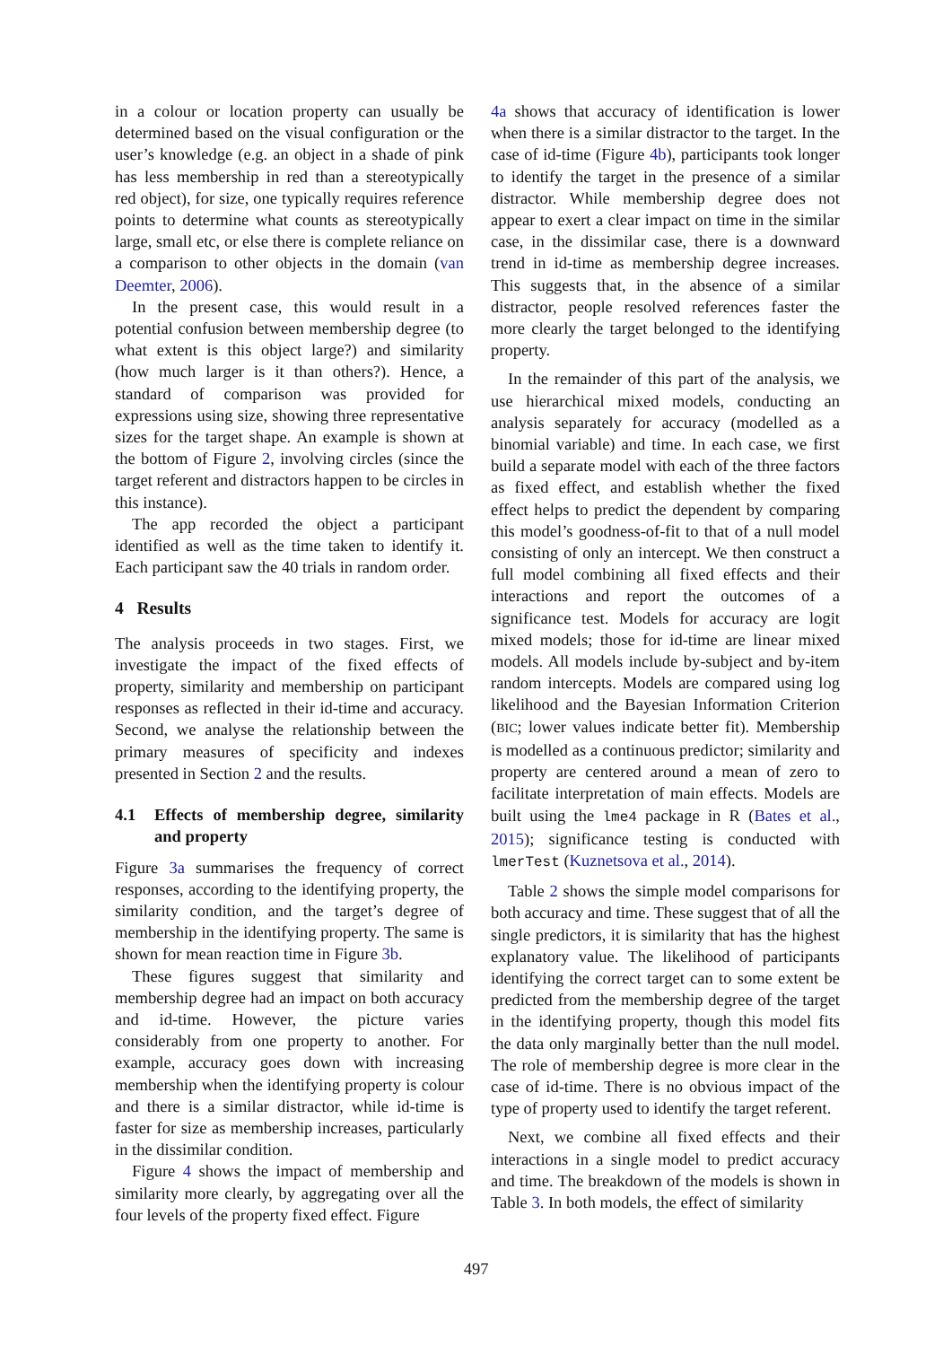in a colour or location property can usually be determined based on the visual configuration or the user’s knowledge (e.g. an object in a shade of pink has less membership in red than a stereotypically red object), for size, one typically requires reference points to determine what counts as stereotypically large, small etc, or else there is complete reliance on a comparison to other objects in the domain (van Deemter, 2006).
In the present case, this would result in a potential confusion between membership degree (to what extent is this object large?) and similarity (how much larger is it than others?). Hence, a standard of comparison was provided for expressions using size, showing three representative sizes for the target shape. An example is shown at the bottom of Figure 2, involving circles (since the target referent and distractors happen to be circles in this instance).
The app recorded the object a participant identified as well as the time taken to identify it. Each participant saw the 40 trials in random order.
4 Results
The analysis proceeds in two stages. First, we investigate the impact of the fixed effects of property, similarity and membership on participant responses as reflected in their id-time and accuracy. Second, we analyse the relationship between the primary measures of specificity and indexes presented in Section 2 and the results.
4.1 Effects of membership degree, similarity and property
Figure 3a summarises the frequency of correct responses, according to the identifying property, the similarity condition, and the target’s degree of membership in the identifying property. The same is shown for mean reaction time in Figure 3b.
These figures suggest that similarity and membership degree had an impact on both accuracy and id-time. However, the picture varies considerably from one property to another. For example, accuracy goes down with increasing membership when the identifying property is colour and there is a similar distractor, while id-time is faster for size as membership increases, particularly in the dissimilar condition.
Figure 4 shows the impact of membership and similarity more clearly, by aggregating over all the four levels of the property fixed effect. Figure
4a shows that accuracy of identification is lower when there is a similar distractor to the target. In the case of id-time (Figure 4b), participants took longer to identify the target in the presence of a similar distractor. While membership degree does not appear to exert a clear impact on time in the similar case, in the dissimilar case, there is a downward trend in id-time as membership degree increases. This suggests that, in the absence of a similar distractor, people resolved references faster the more clearly the target belonged to the identifying property.
In the remainder of this part of the analysis, we use hierarchical mixed models, conducting an analysis separately for accuracy (modelled as a binomial variable) and time. In each case, we first build a separate model with each of the three factors as fixed effect, and establish whether the fixed effect helps to predict the dependent by comparing this model’s goodness-of-fit to that of a null model consisting of only an intercept. We then construct a full model combining all fixed effects and their interactions and report the outcomes of a significance test. Models for accuracy are logit mixed models; those for id-time are linear mixed models. All models include by-subject and by-item random intercepts. Models are compared using log likelihood and the Bayesian Information Criterion (BIC; lower values indicate better fit). Membership is modelled as a continuous predictor; similarity and property are centered around a mean of zero to facilitate interpretation of main effects. Models are built using the lme4 package in R (Bates et al., 2015); significance testing is conducted with lmerTest (Kuznetsova et al., 2014).
Table 2 shows the simple model comparisons for both accuracy and time. These suggest that of all the single predictors, it is similarity that has the highest explanatory value. The likelihood of participants identifying the correct target can to some extent be predicted from the membership degree of the target in the identifying property, though this model fits the data only marginally better than the null model. The role of membership degree is more clear in the case of id-time. There is no obvious impact of the type of property used to identify the target referent.
Next, we combine all fixed effects and their interactions in a single model to predict accuracy and time. The breakdown of the models is shown in Table 3. In both models, the effect of similarity
497